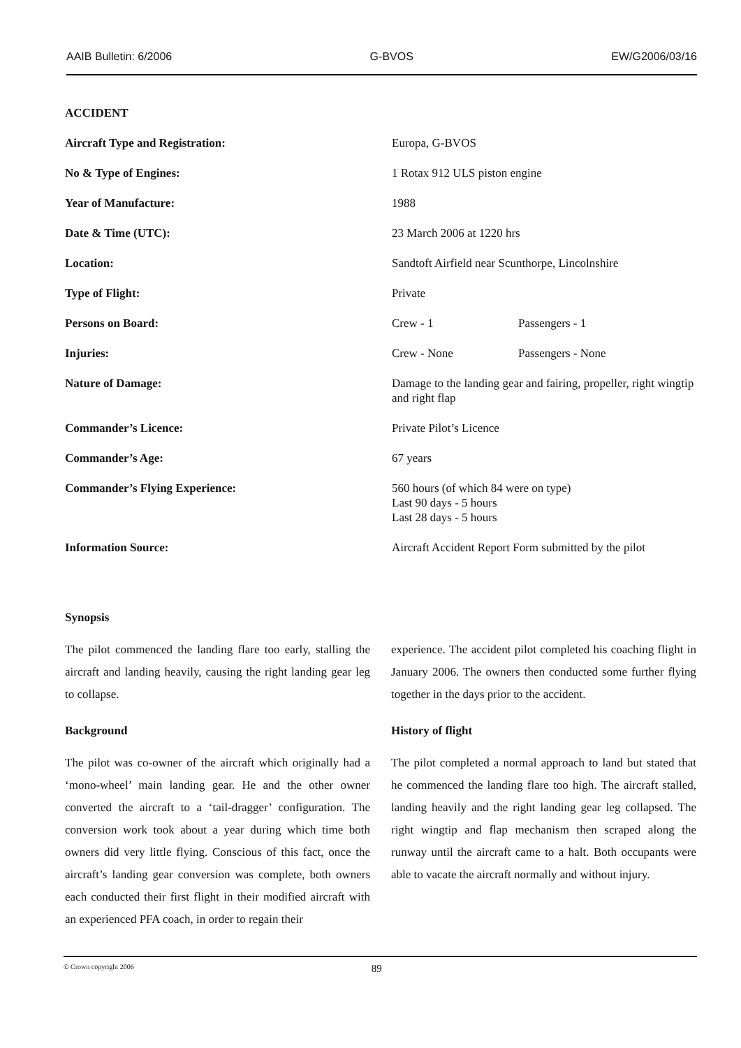AAIB Bulletin: 6/2006 G-BVOS EW/G2006/03/16
ACCIDENT
| Aircraft Type and Registration: | Europa, G-BVOS | |
| No & Type of Engines: | 1 Rotax 912 ULS piston engine | |
| Year of Manufacture: | 1988 | |
| Date & Time (UTC): | 23 March 2006 at 1220 hrs | |
| Location: | Sandtoft Airfield near Scunthorpe, Lincolnshire | |
| Type of Flight: | Private | |
| Persons on Board: | Crew - 1 | Passengers - 1 |
| Injuries: | Crew - None | Passengers - None |
| Nature of Damage: | Damage to the landing gear and fairing, propeller, right wingtip and right flap | |
| Commander’s Licence: | Private Pilot’s Licence | |
| Commander’s Age: | 67 years | |
| Commander’s Flying Experience: | 560 hours (of which 84 were on type) Last 90 days - 5 hours Last 28 days - 5 hours | |
| Information Source: | Aircraft Accident Report Form submitted by the pilot | |
Synopsis
The pilot commenced the landing flare too early, stalling the aircraft and landing heavily, causing the right landing gear leg to collapse.
Background
The pilot was co-owner of the aircraft which originally had a ‘mono-wheel’ main landing gear. He and the other owner converted the aircraft to a ‘tail-dragger’ configuration. The conversion work took about a year during which time both owners did very little flying. Conscious of this fact, once the aircraft’s landing gear conversion was complete, both owners each conducted their first flight in their modified aircraft with an experienced PFA coach, in order to regain their
experience. The accident pilot completed his coaching flight in January 2006. The owners then conducted some further flying together in the days prior to the accident.
History of flight
The pilot completed a normal approach to land but stated that he commenced the landing flare too high. The aircraft stalled, landing heavily and the right landing gear leg collapsed. The right wingtip and flap mechanism then scraped along the runway until the aircraft came to a halt. Both occupants were able to vacate the aircraft normally and without injury.
© Crown copyright 2006 89